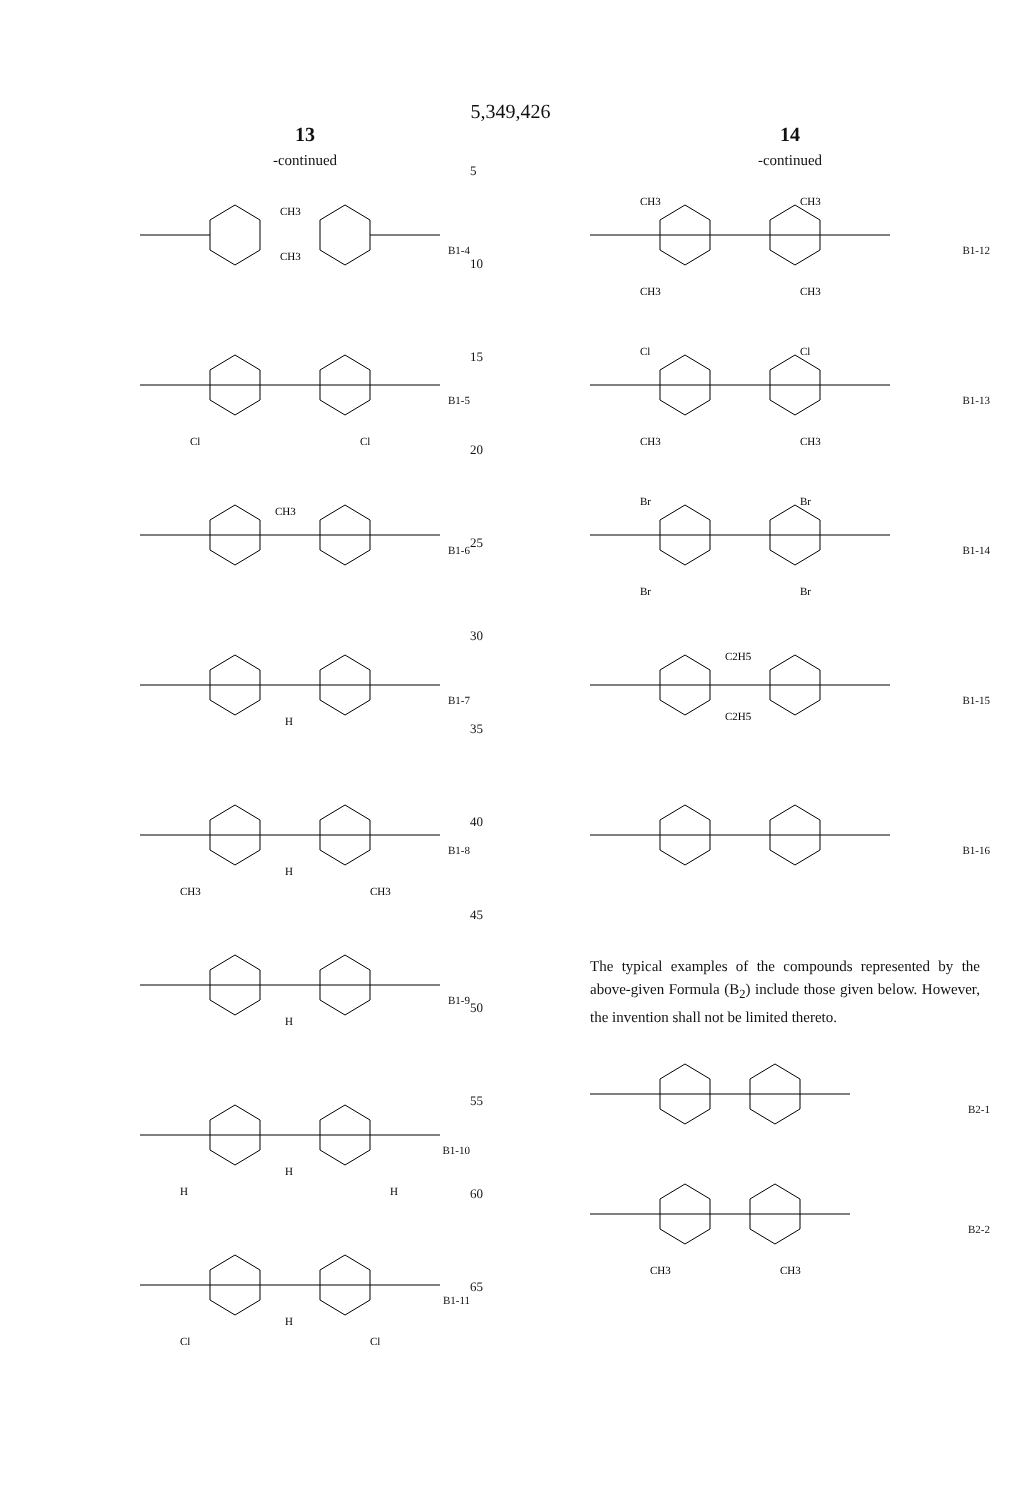5,349,426
13
-continued
CH3
CH3
B1-4
Cl
Cl
B1-5
CH3
B1-6
H
B1-7
H
CH3
CH3
B1-8
H
B1-9
H
H
H
B1-10
H
Cl
Cl
B1-11
5
10
15
20
25
30
35
40
45
50
55
60
65
14
-continued
CH3
CH3
CH3
CH3
B1-12
Cl
Cl
CH3
CH3
B1-13
Br
Br
Br
Br
B1-14
C2H5
C2H5
B1-15
B1-16
The typical examples of the compounds represented by the above-given Formula (B<sub>2</sub>) include those given below. However, the invention shall not be limited thereto.
B2-1
CH3
CH3
B2-2